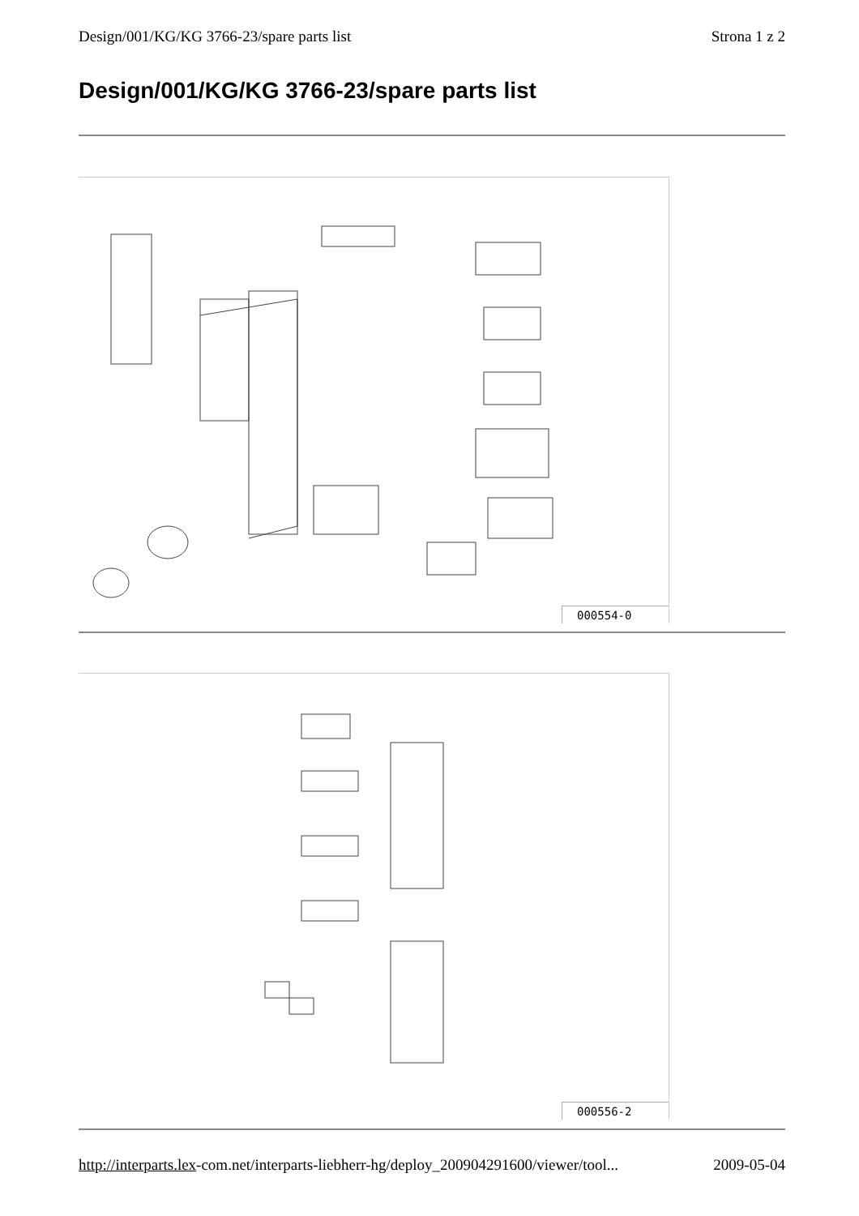Design/001/KG/KG 3766-23/spare parts list Strona 1 z 2
Design/001/KG/KG 3766-23/spare parts list
000554-0
000556-2
http://interparts.lex-com.net/interparts-liebherr-hg/deploy_200904291600/viewer/tool... 2009-05-04